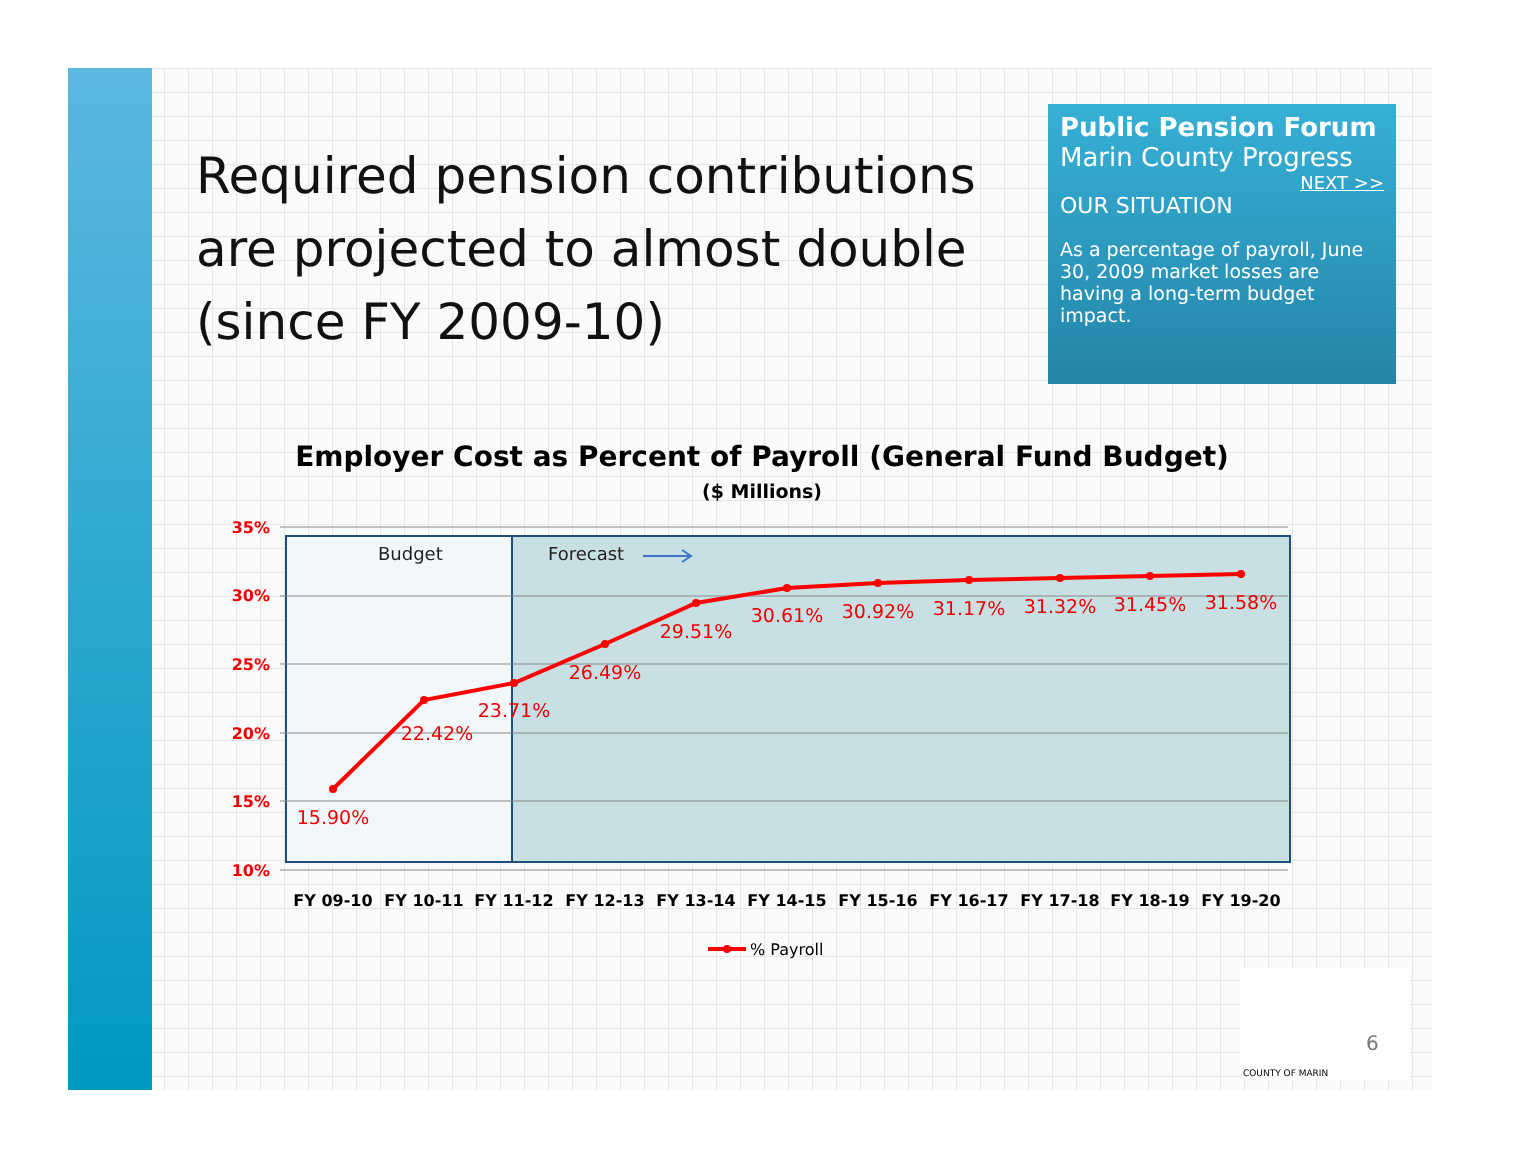Required pension contributions are projected to almost double (since FY 2009-10)
Public Pension Forum
Marin County Progress
NEXT >>
OUR SITUATION
As a percentage of payroll, June 30, 2009 market losses are having a long-term budget impact.
Employer Cost as Percent of Payroll (General Fund Budget)
($ Millions)
35%
30%
25%
20%
15%
10%
Budget
Forecast
15.90%
22.42%
23.71%
26.49%
29.51%
30.61%
30.92%
31.17%
31.32%
31.45%
31.58%
FY 09-10
FY 10-11
FY 11-12
FY 12-13
FY 13-14
FY 14-15
FY 15-16
FY 16-17
FY 17-18
FY 18-19
FY 19-20
% Payroll
6
COUNTY OF MARIN